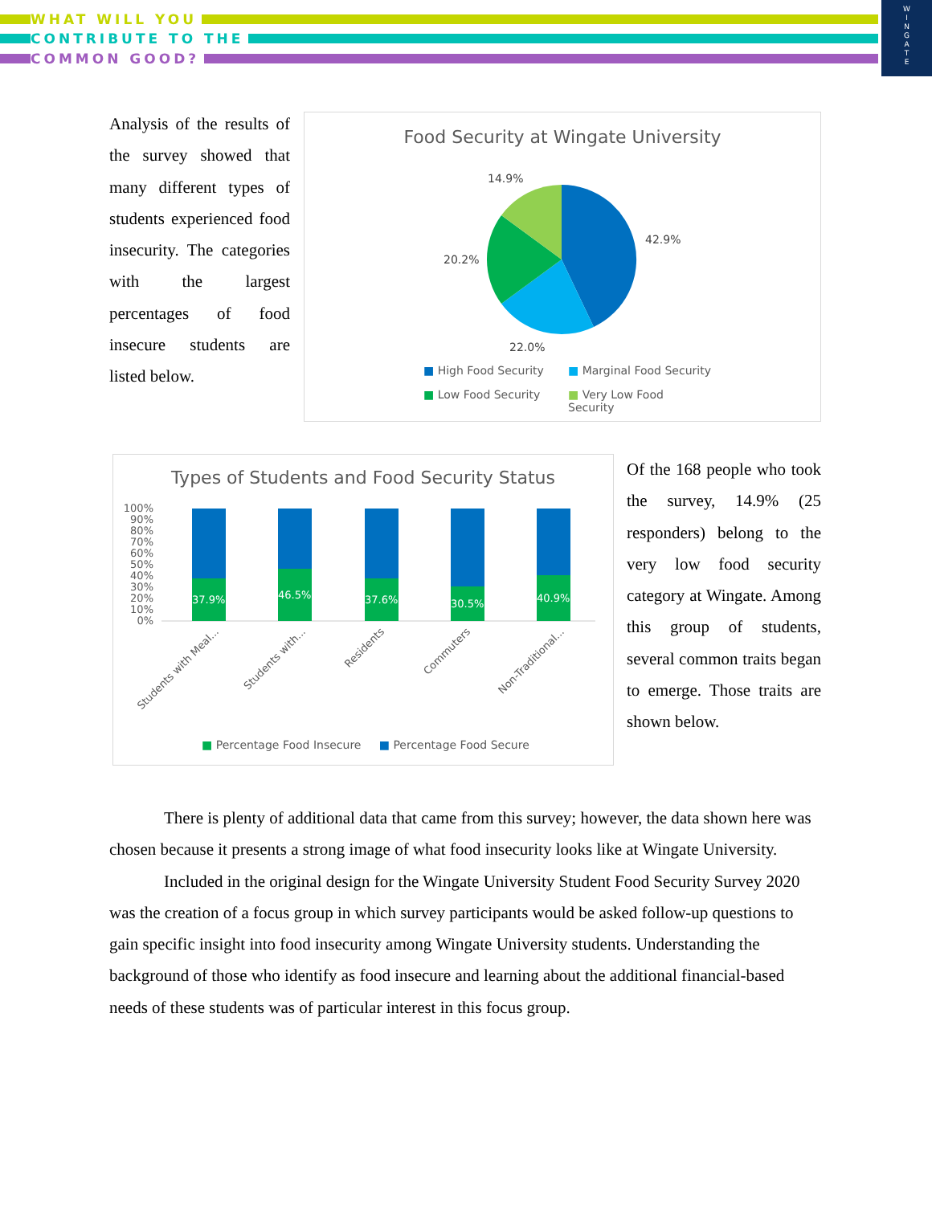WHAT WILL YOU
CONTRIBUTE TO THE
COMMON GOOD?
W
I
N
G
A
T
E
Analysis of the results of the survey showed that many different types of students experienced food insecurity. The categories with the largest percentages of food insecure students are listed below.
Food Security at Wingate University
14.9%
42.9%
20.2%
22.0%
■ High Food Security ■ Marginal Food Security ■ Low Food Security ■ Very Low Food Security
Types of Students and Food Security Status
100%
90%
80%
70%
60%
50%
40%
30%
20%
10%
0%
37.9%
46.5%
37.6%
30.5%
40.9%
Students with Meal...
Students with...
Residents
Commuters
Non-Traditional...
■ Percentage Food Insecure ■ Percentage Food Secure
Of the 168 people who took the survey, 14.9% (25 responders) belong to the very low food security category at Wingate. Among this group of students, several common traits began to emerge. Those traits are shown below.
There is plenty of additional data that came from this survey; however, the data shown here was chosen because it presents a strong image of what food insecurity looks like at Wingate University.
Included in the original design for the Wingate University Student Food Security Survey 2020 was the creation of a focus group in which survey participants would be asked follow-up questions to gain specific insight into food insecurity among Wingate University students. Understanding the background of those who identify as food insecure and learning about the additional financial-based needs of these students was of particular interest in this focus group.